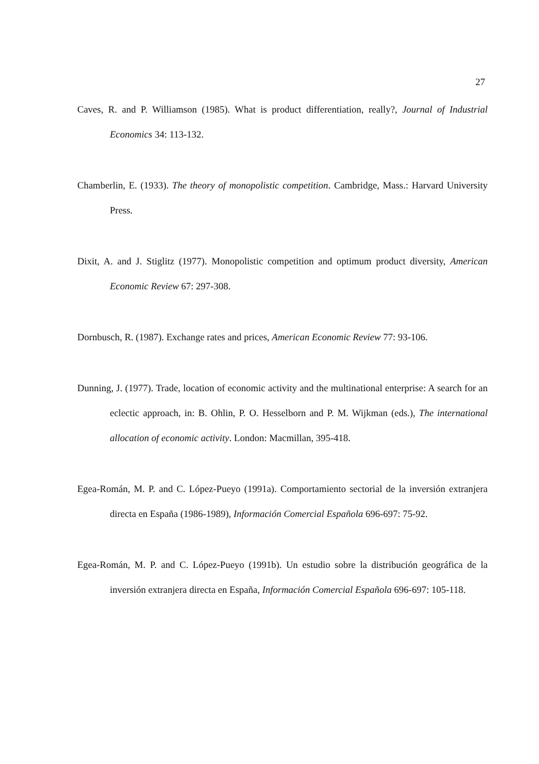27
Caves, R. and P. Williamson (1985). What is product differentiation, really?, Journal of Industrial Economics 34: 113-132.
Chamberlin, E. (1933). The theory of monopolistic competition. Cambridge, Mass.: Harvard University Press.
Dixit, A. and J. Stiglitz (1977). Monopolistic competition and optimum product diversity, American Economic Review 67: 297-308.
Dornbusch, R. (1987). Exchange rates and prices, American Economic Review 77: 93-106.
Dunning, J. (1977). Trade, location of economic activity and the multinational enterprise: A search for an eclectic approach, in: B. Ohlin, P. O. Hesselborn and P. M. Wijkman (eds.), The international allocation of economic activity. London: Macmillan, 395-418.
Egea-Román, M. P. and C. López-Pueyo (1991a). Comportamiento sectorial de la inversión extranjera directa en España (1986-1989), Información Comercial Española 696-697: 75-92.
Egea-Román, M. P. and C. López-Pueyo (1991b). Un estudio sobre la distribución geográfica de la inversión extranjera directa en España, Información Comercial Española 696-697: 105-118.